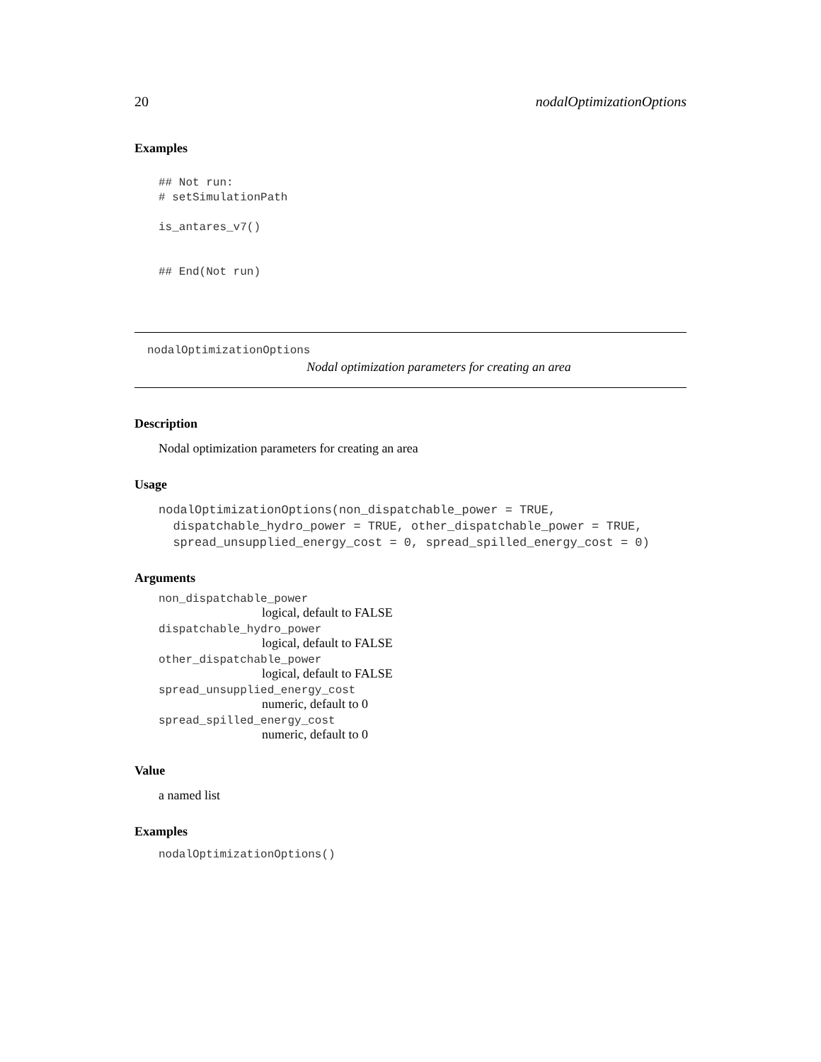20 nodalOptimizationOptions
Examples
## Not run:
# setSimulationPath

is_antares_v7()


## End(Not run)
nodalOptimizationOptions
Nodal optimization parameters for creating an area
Description
Nodal optimization parameters for creating an area
Usage
nodalOptimizationOptions(non_dispatchable_power = TRUE,
  dispatchable_hydro_power = TRUE, other_dispatchable_power = TRUE,
  spread_unsupplied_energy_cost = 0, spread_spilled_energy_cost = 0)
Arguments
non_dispatchable_power
logical, default to FALSE
dispatchable_hydro_power
logical, default to FALSE
other_dispatchable_power
logical, default to FALSE
spread_unsupplied_energy_cost
numeric, default to 0
spread_spilled_energy_cost
numeric, default to 0
Value
a named list
Examples
nodalOptimizationOptions()